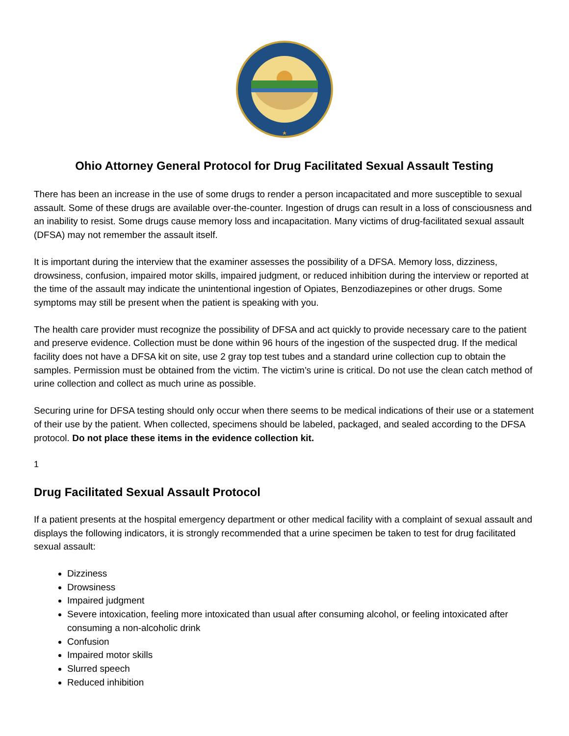Ohio Attorney General Protocol for Drug Facilitated Sexual Assault Testing
There has been an increase in the use of some drugs to render a person incapacitated and more susceptible to sexual assault. Some of these drugs are available over-the-counter. Ingestion of drugs can result in a loss of consciousness and an inability to resist. Some drugs cause memory loss and incapacitation. Many victims of drug-facilitated sexual assault (DFSA) may not remember the assault itself.
It is important during the interview that the examiner assesses the possibility of a DFSA. Memory loss, dizziness, drowsiness, confusion, impaired motor skills, impaired judgment, or reduced inhibition during the interview or reported at the time of the assault may indicate the unintentional ingestion of Opiates, Benzodiazepines or other drugs. Some symptoms may still be present when the patient is speaking with you.
The health care provider must recognize the possibility of DFSA and act quickly to provide necessary care to the patient and preserve evidence. Collection must be done within 96 hours of the ingestion of the suspected drug. If the medical facility does not have a DFSA kit on site, use 2 gray top test tubes and a standard urine collection cup to obtain the samples. Permission must be obtained from the victim. The victim’s urine is critical. Do not use the clean catch method of urine collection and collect as much urine as possible.
Securing urine for DFSA testing should only occur when there seems to be medical indications of their use or a statement of their use by the patient. When collected, specimens should be labeled, packaged, and sealed according to the DFSA protocol. Do not place these items in the evidence collection kit.
1
Drug Facilitated Sexual Assault Protocol
If a patient presents at the hospital emergency department or other medical facility with a complaint of sexual assault and displays the following indicators, it is strongly recommended that a urine specimen be taken to test for drug facilitated sexual assault:
Dizziness
Drowsiness
Impaired judgment
Severe intoxication, feeling more intoxicated than usual after consuming alcohol, or feeling intoxicated after consuming a non-alcoholic drink
Confusion
Impaired motor skills
Slurred speech
Reduced inhibition